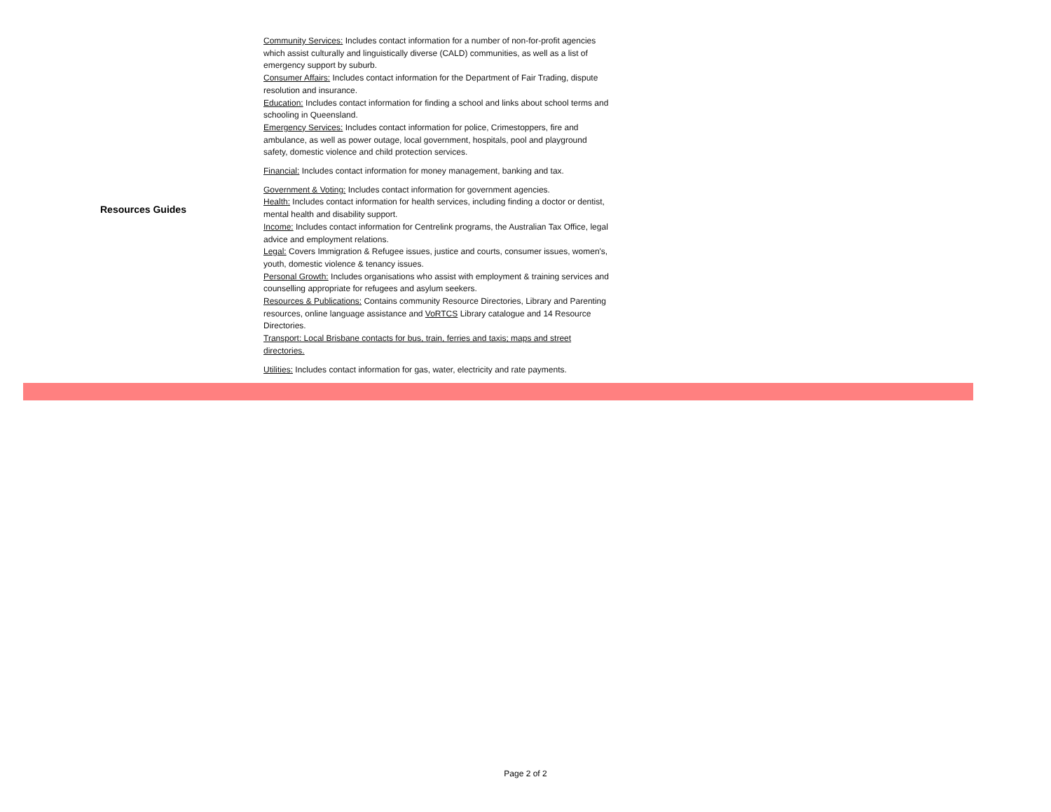| Resources Guides | Community Services: Includes contact information for a number of non-for-profit agencies which assist culturally and linguistically diverse (CALD) communities, as well as a list of emergency support by suburb. Consumer Affairs: Includes contact information for the Department of Fair Trading, dispute resolution and insurance. Education: Includes contact information for finding a school and links about school terms and schooling in Queensland. Emergency Services: Includes contact information for police, Crimestoppers, fire and ambulance, as well as power outage, local government, hospitals, pool and playground safety, domestic violence and child protection services. Financial: Includes contact information for money management, banking and tax. Government & Voting: Includes contact information for government agencies. Health: Includes contact information for health services, including finding a doctor or dentist, mental health and disability support. Income: Includes contact information for Centrelink programs, the Australian Tax Office, legal advice and employment relations. Legal: Covers Immigration & Refugee issues, justice and courts, consumer issues, women's, youth, domestic violence & tenancy issues. Personal Growth: Includes organisations who assist with employment & training services and counselling appropriate for refugees and asylum seekers. Resources & Publications: Contains community Resource Directories, Library and Parenting resources, online language assistance and VoRTCS Library catalogue and 14 Resource Directories. Transport: Local Brisbane contacts for bus, train, ferries and taxis; maps and street directories. Utilities: Includes contact information for gas, water, electricity and rate payments. |
Page 2 of 2